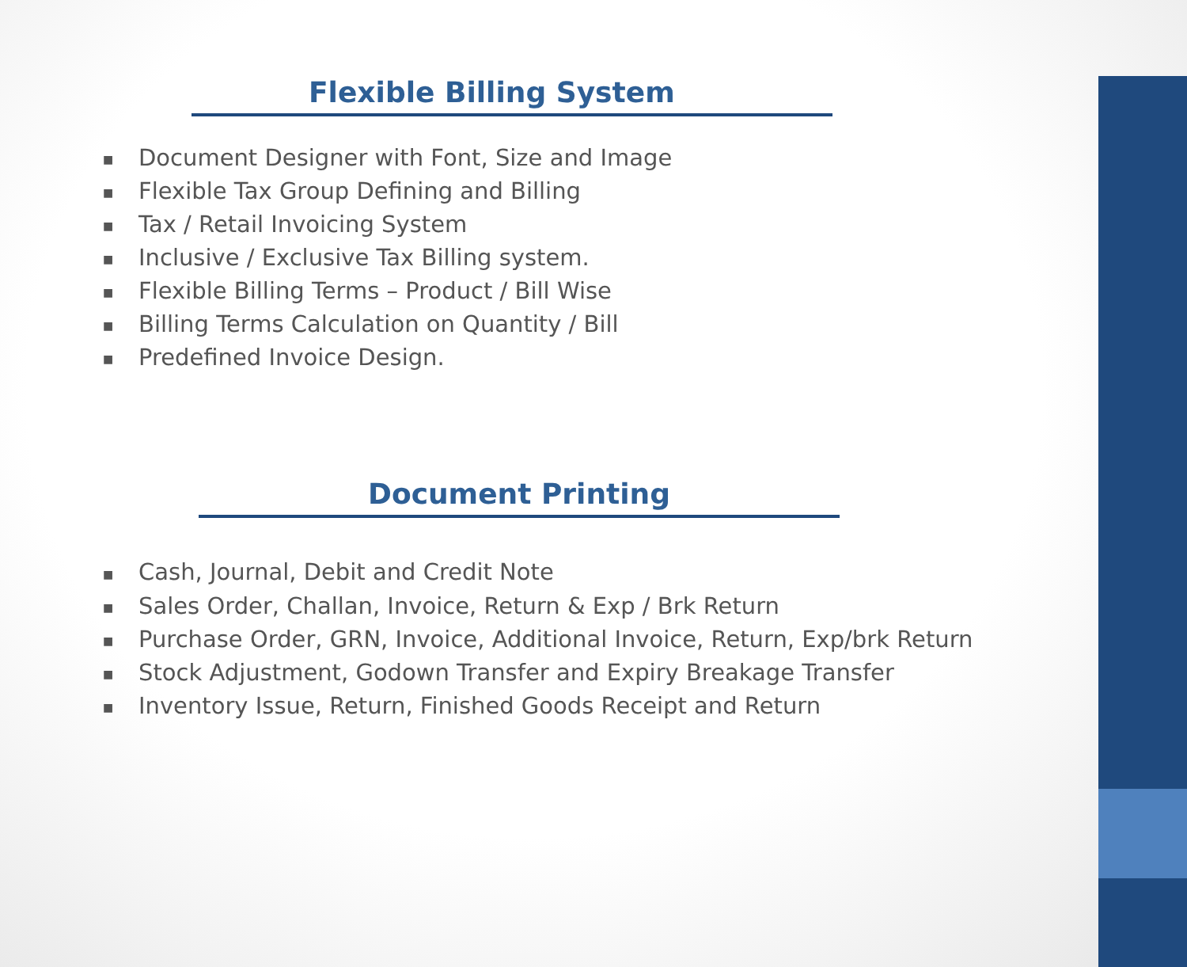Flexible Billing System
■ Document Designer with Font, Size and Image
■ Flexible Tax Group Defining and Billing
■ Tax / Retail Invoicing System
■ Inclusive / Exclusive Tax Billing system.
■ Flexible Billing Terms – Product / Bill Wise
■ Billing Terms Calculation on Quantity / Bill
■ Predefined Invoice Design.
Document Printing
■ Cash, Journal, Debit and Credit Note
■ Sales Order, Challan, Invoice, Return & Exp / Brk Return
■ Purchase Order, GRN, Invoice, Additional Invoice, Return, Exp/brk Return
■ Stock Adjustment, Godown Transfer and Expiry Breakage Transfer
■ Inventory Issue, Return, Finished Goods Receipt and Return